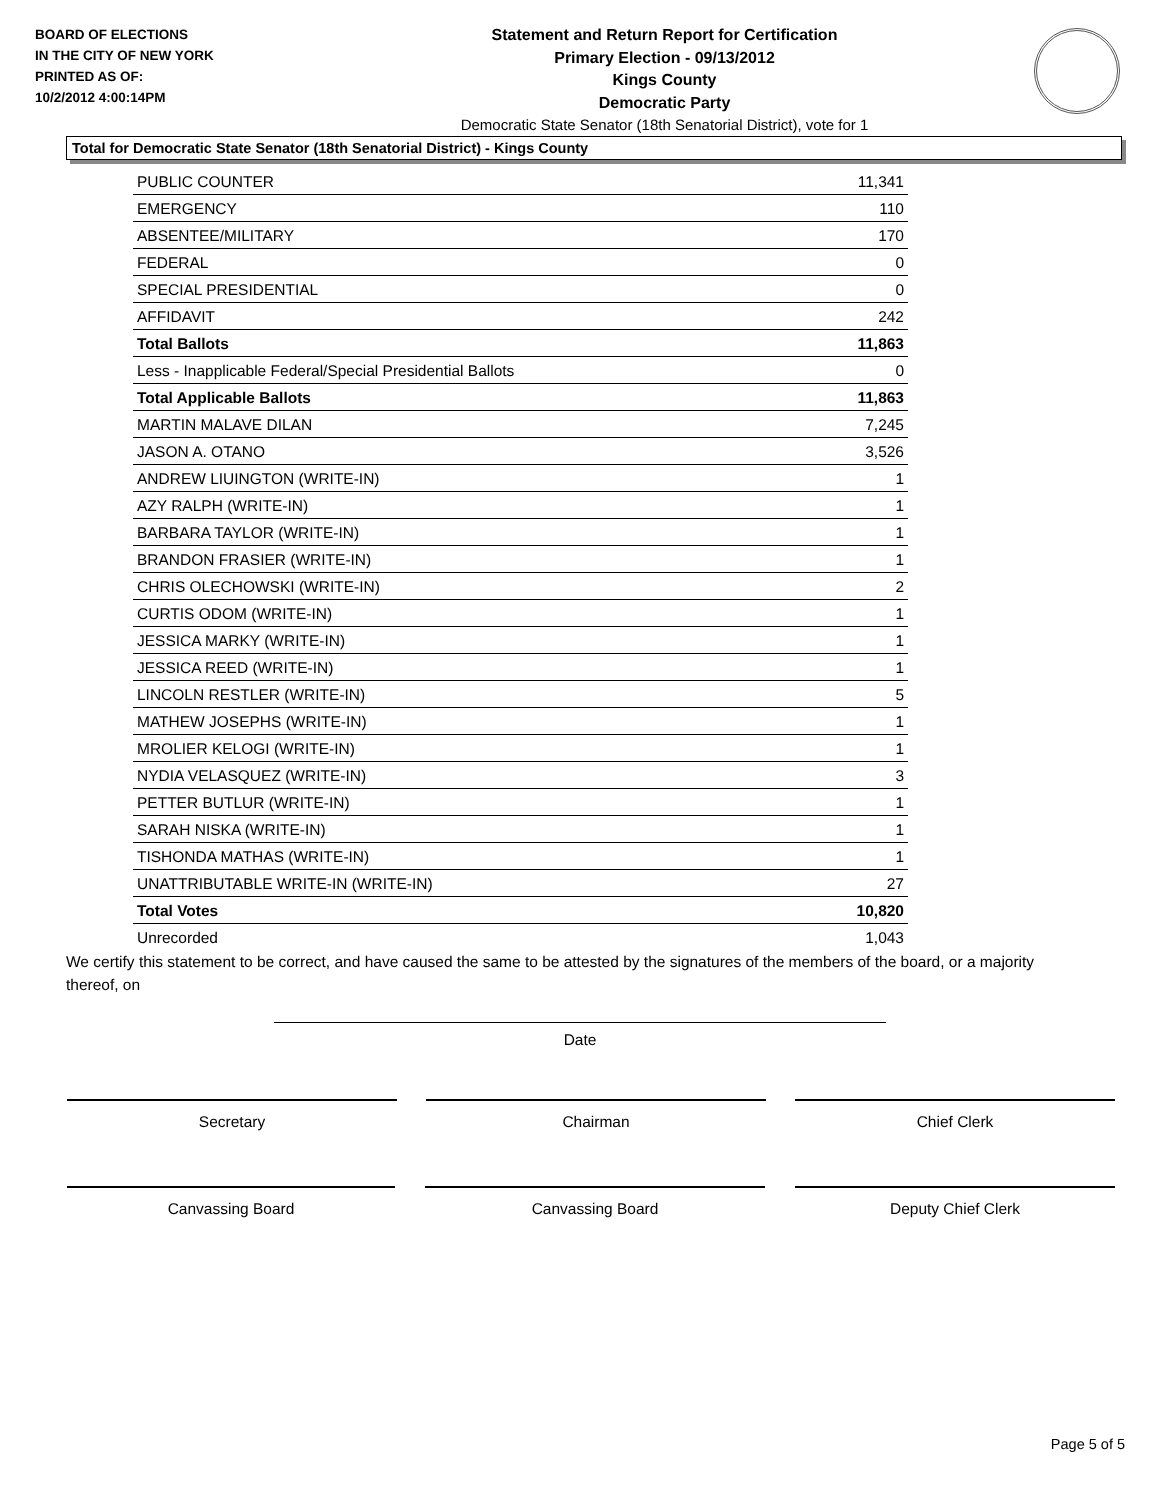BOARD OF ELECTIONS
IN THE CITY OF NEW YORK
PRINTED AS OF:
10/2/2012 4:00:14PM
Statement and Return Report for Certification
Primary Election - 09/13/2012
Kings County
Democratic Party
Democratic State Senator (18th Senatorial District), vote for 1
Total for Democratic State Senator (18th Senatorial District) - Kings County
| PUBLIC COUNTER | 11,341 |
| EMERGENCY | 110 |
| ABSENTEE/MILITARY | 170 |
| FEDERAL | 0 |
| SPECIAL PRESIDENTIAL | 0 |
| AFFIDAVIT | 242 |
| Total Ballots | 11,863 |
| Less - Inapplicable Federal/Special Presidential Ballots | 0 |
| Total Applicable Ballots | 11,863 |
| MARTIN MALAVE DILAN | 7,245 |
| JASON A. OTANO | 3,526 |
| ANDREW LIUINGTON (WRITE-IN) | 1 |
| AZY RALPH (WRITE-IN) | 1 |
| BARBARA TAYLOR (WRITE-IN) | 1 |
| BRANDON FRASIER (WRITE-IN) | 1 |
| CHRIS OLECHOWSKI (WRITE-IN) | 2 |
| CURTIS ODOM (WRITE-IN) | 1 |
| JESSICA MARKY (WRITE-IN) | 1 |
| JESSICA REED (WRITE-IN) | 1 |
| LINCOLN RESTLER (WRITE-IN) | 5 |
| MATHEW JOSEPHS (WRITE-IN) | 1 |
| MROLIER KELOGI (WRITE-IN) | 1 |
| NYDIA VELASQUEZ (WRITE-IN) | 3 |
| PETTER BUTLUR (WRITE-IN) | 1 |
| SARAH NISKA (WRITE-IN) | 1 |
| TISHONDA MATHAS (WRITE-IN) | 1 |
| UNATTRIBUTABLE WRITE-IN (WRITE-IN) | 27 |
| Total Votes | 10,820 |
| Unrecorded | 1,043 |
We certify this statement to be correct, and have caused the same to be attested by the signatures of the members of the board, or a majority thereof, on
Date
Secretary Chairman Chief Clerk
Canvassing Board Canvassing Board Deputy Chief Clerk
Page 5 of 5